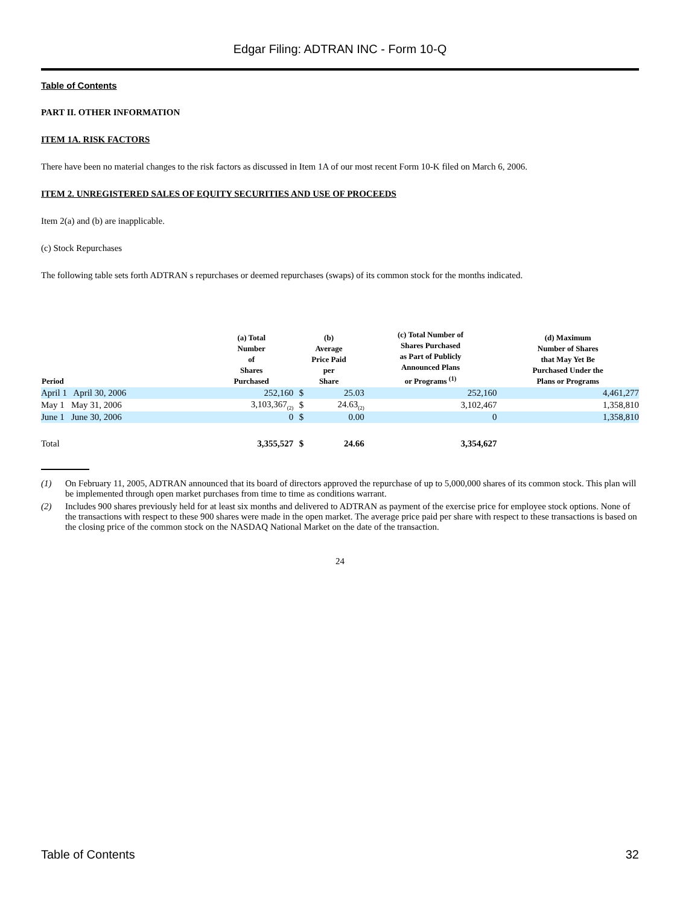Edgar Filing: ADTRAN INC - Form 10-Q
Table of Contents
PART II. OTHER INFORMATION
ITEM 1A. RISK FACTORS
There have been no material changes to the risk factors as discussed in Item 1A of our most recent Form 10-K filed on March 6, 2006.
ITEM 2. UNREGISTERED SALES OF EQUITY SECURITIES AND USE OF PROCEEDS
Item 2(a) and (b) are inapplicable.
(c) Stock Repurchases
The following table sets forth ADTRAN s repurchases or deemed repurchases (swaps) of its common stock for the months indicated.
| Period | (a) Total Number of Shares Purchased | (b) Average Price Paid per Share | | (c) Total Number of Shares Purchased as Part of Publicly Announced Plans or Programs <sup>(1)</sup> | (d) Maximum Number of Shares that May Yet Be Purchased Under the Plans or Programs |
| --- | --- | --- | --- | --- | --- |
| April 1 April 30, 2006 | 252,160 | $ | 25.03 | 252,160 | 4,461,277 |
| May 1 May 31, 2006 | 3,103,367<sub>(2)</sub> | $ | 24.63<sub>(2)</sub> | 3,102,467 | 1,358,810 |
| June 1 June 30, 2006 | 0 | $ | 0.00 | 0 | 1,358,810 |
| Total | 3,355,527 | $ | 24.66 | 3,354,627 | |
(1) On February 11, 2005, ADTRAN announced that its board of directors approved the repurchase of up to 5,000,000 shares of its common stock. This plan will be implemented through open market purchases from time to time as conditions warrant.
(2) Includes 900 shares previously held for at least six months and delivered to ADTRAN as payment of the exercise price for employee stock options. None of the transactions with respect to these 900 shares were made in the open market. The average price paid per share with respect to these transactions is based on the closing price of the common stock on the NASDAQ National Market on the date of the transaction.
24
Table of Contents 32